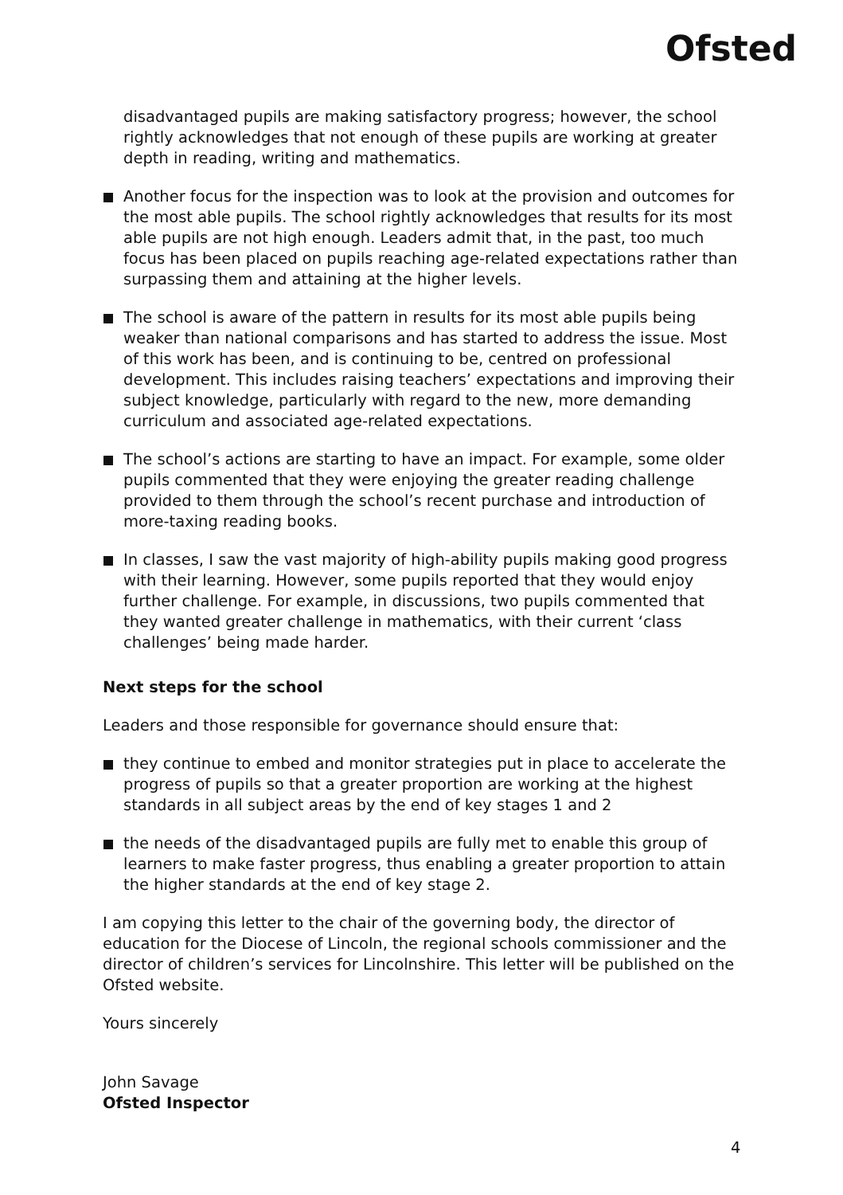Ofsted
disadvantaged pupils are making satisfactory progress; however, the school rightly acknowledges that not enough of these pupils are working at greater depth in reading, writing and mathematics.
Another focus for the inspection was to look at the provision and outcomes for the most able pupils. The school rightly acknowledges that results for its most able pupils are not high enough. Leaders admit that, in the past, too much focus has been placed on pupils reaching age-related expectations rather than surpassing them and attaining at the higher levels.
The school is aware of the pattern in results for its most able pupils being weaker than national comparisons and has started to address the issue. Most of this work has been, and is continuing to be, centred on professional development. This includes raising teachers’ expectations and improving their subject knowledge, particularly with regard to the new, more demanding curriculum and associated age-related expectations.
The school’s actions are starting to have an impact. For example, some older pupils commented that they were enjoying the greater reading challenge provided to them through the school’s recent purchase and introduction of more-taxing reading books.
In classes, I saw the vast majority of high-ability pupils making good progress with their learning. However, some pupils reported that they would enjoy further challenge. For example, in discussions, two pupils commented that they wanted greater challenge in mathematics, with their current ‘class challenges’ being made harder.
Next steps for the school
Leaders and those responsible for governance should ensure that:
they continue to embed and monitor strategies put in place to accelerate the progress of pupils so that a greater proportion are working at the highest standards in all subject areas by the end of key stages 1 and 2
the needs of the disadvantaged pupils are fully met to enable this group of learners to make faster progress, thus enabling a greater proportion to attain the higher standards at the end of key stage 2.
I am copying this letter to the chair of the governing body, the director of education for the Diocese of Lincoln, the regional schools commissioner and the director of children’s services for Lincolnshire. This letter will be published on the Ofsted website.
Yours sincerely
John Savage
Ofsted Inspector
4